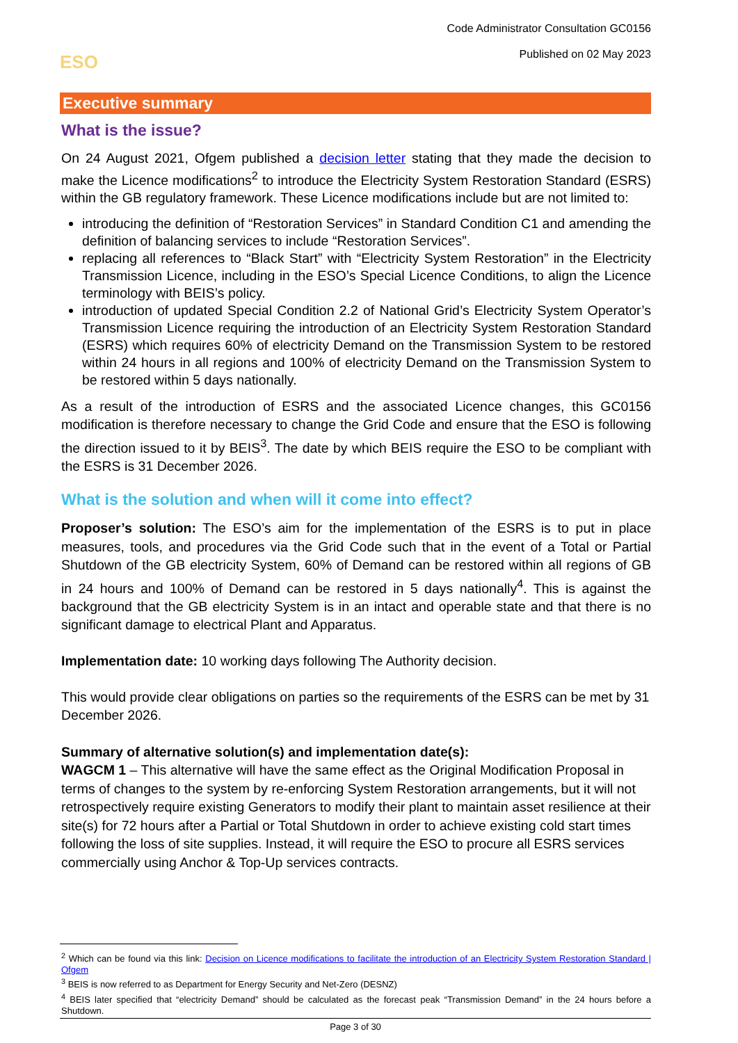Code Administrator Consultation GC0156
Published on 02 May 2023
ESO
Executive summary
What is the issue?
On 24 August 2021, Ofgem published a decision letter stating that they made the decision to make the Licence modifications<sup>2</sup> to introduce the Electricity System Restoration Standard (ESRS) within the GB regulatory framework. These Licence modifications include but are not limited to:
introducing the definition of “Restoration Services” in Standard Condition C1 and amending the definition of balancing services to include “Restoration Services”.
replacing all references to “Black Start” with “Electricity System Restoration” in the Electricity Transmission Licence, including in the ESO’s Special Licence Conditions, to align the Licence terminology with BEIS’s policy.
introduction of updated Special Condition 2.2 of National Grid’s Electricity System Operator’s Transmission Licence requiring the introduction of an Electricity System Restoration Standard (ESRS) which requires 60% of electricity Demand on the Transmission System to be restored within 24 hours in all regions and 100% of electricity Demand on the Transmission System to be restored within 5 days nationally.
As a result of the introduction of ESRS and the associated Licence changes, this GC0156 modification is therefore necessary to change the Grid Code and ensure that the ESO is following the direction issued to it by BEIS<sup>3</sup>. The date by which BEIS require the ESO to be compliant with the ESRS is 31 December 2026.
What is the solution and when will it come into effect?
Proposer’s solution: The ESO’s aim for the implementation of the ESRS is to put in place measures, tools, and procedures via the Grid Code such that in the event of a Total or Partial Shutdown of the GB electricity System, 60% of Demand can be restored within all regions of GB in 24 hours and 100% of Demand can be restored in 5 days nationally<sup>4</sup>. This is against the background that the GB electricity System is in an intact and operable state and that there is no significant damage to electrical Plant and Apparatus.
Implementation date: 10 working days following The Authority decision.
This would provide clear obligations on parties so the requirements of the ESRS can be met by 31 December 2026.
Summary of alternative solution(s) and implementation date(s):
WAGCM 1 – This alternative will have the same effect as the Original Modification Proposal in terms of changes to the system by re-enforcing System Restoration arrangements, but it will not retrospectively require existing Generators to modify their plant to maintain asset resilience at their site(s) for 72 hours after a Partial or Total Shutdown in order to achieve existing cold start times following the loss of site supplies. Instead, it will require the ESO to procure all ESRS services commercially using Anchor & Top-Up services contracts.
<sup>2</sup> Which can be found via this link: Decision on Licence modifications to facilitate the introduction of an Electricity System Restoration Standard | Ofgem
<sup>3</sup> BEIS is now referred to as Department for Energy Security and Net-Zero (DESNZ)
<sup>4</sup> BEIS later specified that “electricity Demand” should be calculated as the forecast peak “Transmission Demand” in the 24 hours before a Shutdown.
Page 3 of 30